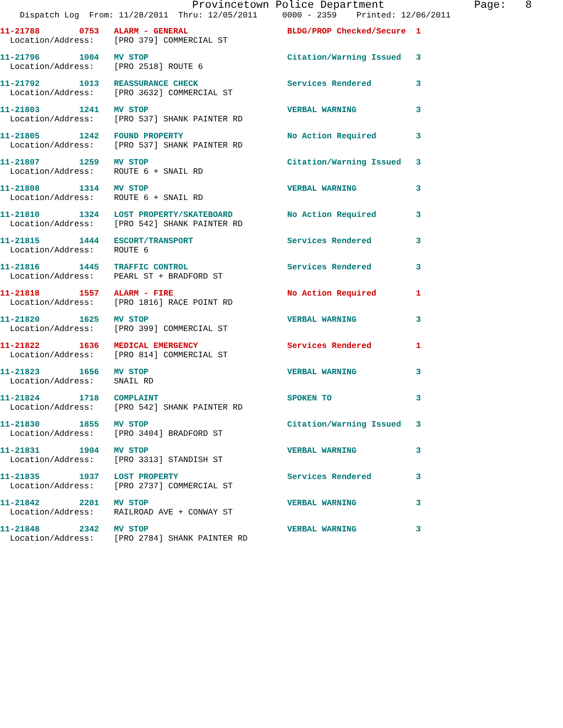Provincetown Police Department              Page:   8
    Dispatch Log  From: 11/28/2011  Thru: 12/05/2011     0000 - 2359    Printed: 12/06/2011
11-21788        0753   ALARM - GENERAL                    BLDG/PROP Checked/Secure  1
  Location/Address:    [PRO 379] COMMERCIAL ST
11-21796        1004   MV STOP                            Citation/Warning Issued   3
  Location/Address:    [PRO 2518] ROUTE 6
11-21792        1013   REASSURANCE CHECK                  Services Rendered         3
  Location/Address:    [PRO 3632] COMMERCIAL ST
11-21803        1241   MV STOP                            VERBAL WARNING            3
  Location/Address:    [PRO 537] SHANK PAINTER RD
11-21805        1242   FOUND PROPERTY                     No Action Required        3
  Location/Address:    [PRO 537] SHANK PAINTER RD
11-21807        1259   MV STOP                            Citation/Warning Issued   3
  Location/Address:    ROUTE 6 + SNAIL RD
11-21808        1314   MV STOP                            VERBAL WARNING            3
  Location/Address:    ROUTE 6 + SNAIL RD
11-21810        1324   LOST PROPERTY/SKATEBOARD           No Action Required        3
  Location/Address:    [PRO 542] SHANK PAINTER RD
11-21815        1444   ESCORT/TRANSPORT                   Services Rendered         3
  Location/Address:    ROUTE 6
11-21816        1445   TRAFFIC CONTROL                    Services Rendered         3
  Location/Address:    PEARL ST + BRADFORD ST
11-21818        1557   ALARM - FIRE                       No Action Required        1
  Location/Address:    [PRO 1816] RACE POINT RD
11-21820        1625   MV STOP                            VERBAL WARNING            3
  Location/Address:    [PRO 399] COMMERCIAL ST
11-21822        1636   MEDICAL EMERGENCY                  Services Rendered         1
  Location/Address:    [PRO 814] COMMERCIAL ST
11-21823        1656   MV STOP                            VERBAL WARNING            3
  Location/Address:    SNAIL RD
11-21824        1718   COMPLAINT                          SPOKEN TO                 3
  Location/Address:    [PRO 542] SHANK PAINTER RD
11-21830        1855   MV STOP                            Citation/Warning Issued   3
  Location/Address:    [PRO 3404] BRADFORD ST
11-21831        1904   MV STOP                            VERBAL WARNING            3
  Location/Address:    [PRO 3313] STANDISH ST
11-21835        1937   LOST PROPERTY                      Services Rendered         3
  Location/Address:    [PRO 2737] COMMERCIAL ST
11-21842        2201   MV STOP                            VERBAL WARNING            3
  Location/Address:    RAILROAD AVE + CONWAY ST
11-21848        2342   MV STOP                            VERBAL WARNING            3
  Location/Address:    [PRO 2784] SHANK PAINTER RD